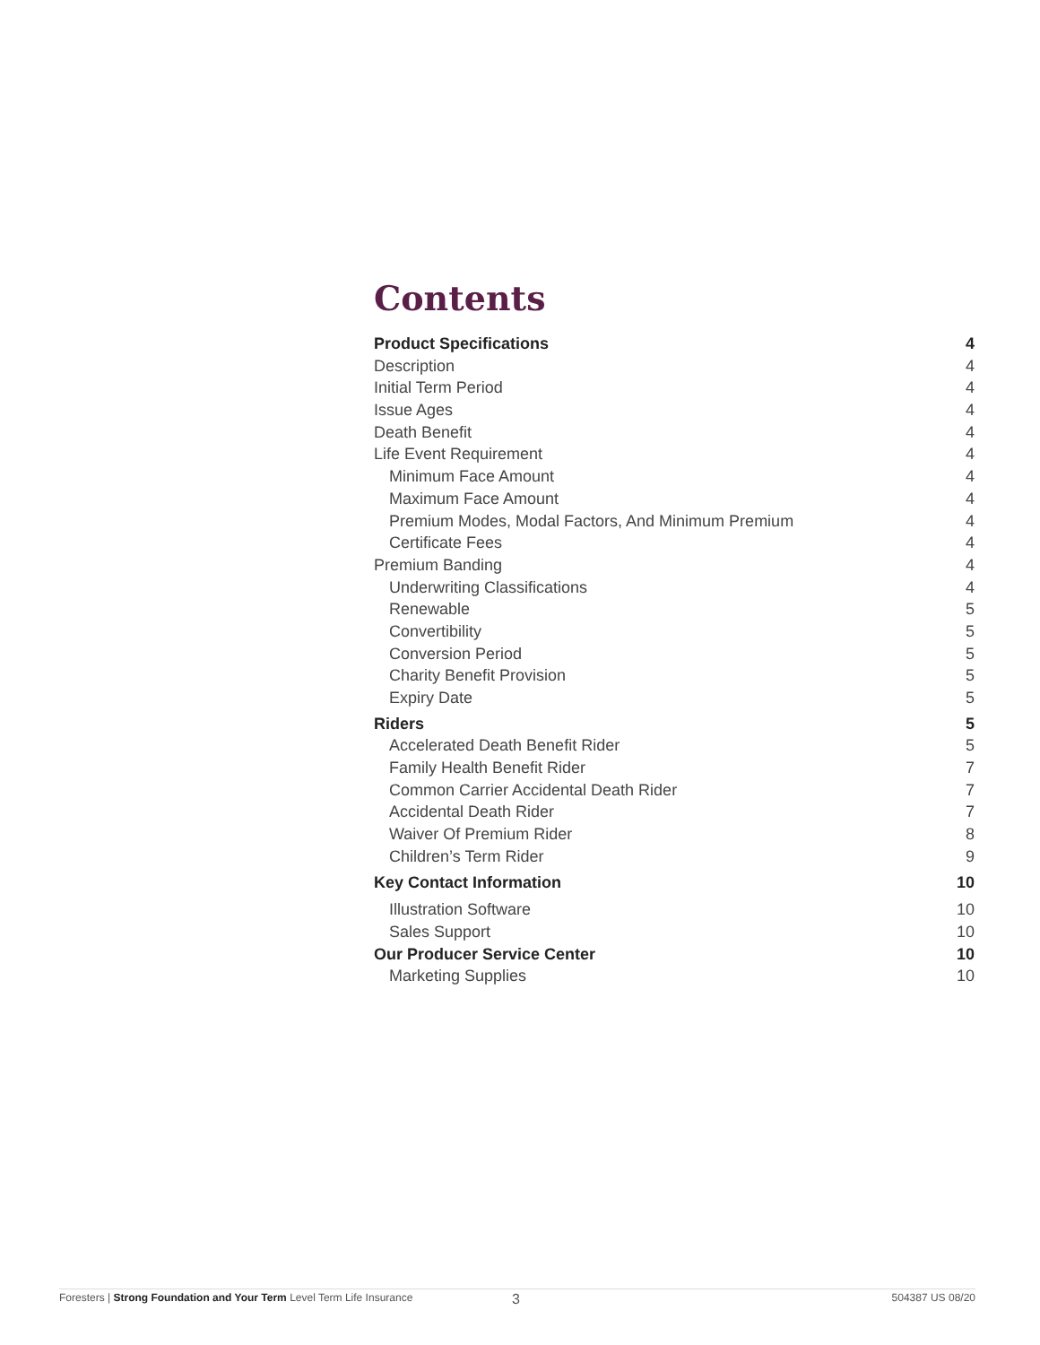Contents
Product Specifications 4
Description 4
Initial Term Period 4
Issue Ages 4
Death Benefit 4
Life Event Requirement 4
Minimum Face Amount 4
Maximum Face Amount 4
Premium Modes, Modal Factors, And Minimum Premium 4
Certificate Fees 4
Premium Banding 4
Underwriting Classifications 4
Renewable 5
Convertibility 5
Conversion Period 5
Charity Benefit Provision 5
Expiry Date 5
Riders 5
Accelerated Death Benefit Rider 5
Family Health Benefit Rider 7
Common Carrier Accidental Death Rider 7
Accidental Death Rider 7
Waiver Of Premium Rider 8
Children’s Term Rider 9
Key Contact Information 10
Illustration Software 10
Sales Support 10
Our Producer Service Center 10
Marketing Supplies 10
Foresters | Strong Foundation and Your Term Level Term Life Insurance 3 504387 US 08/20